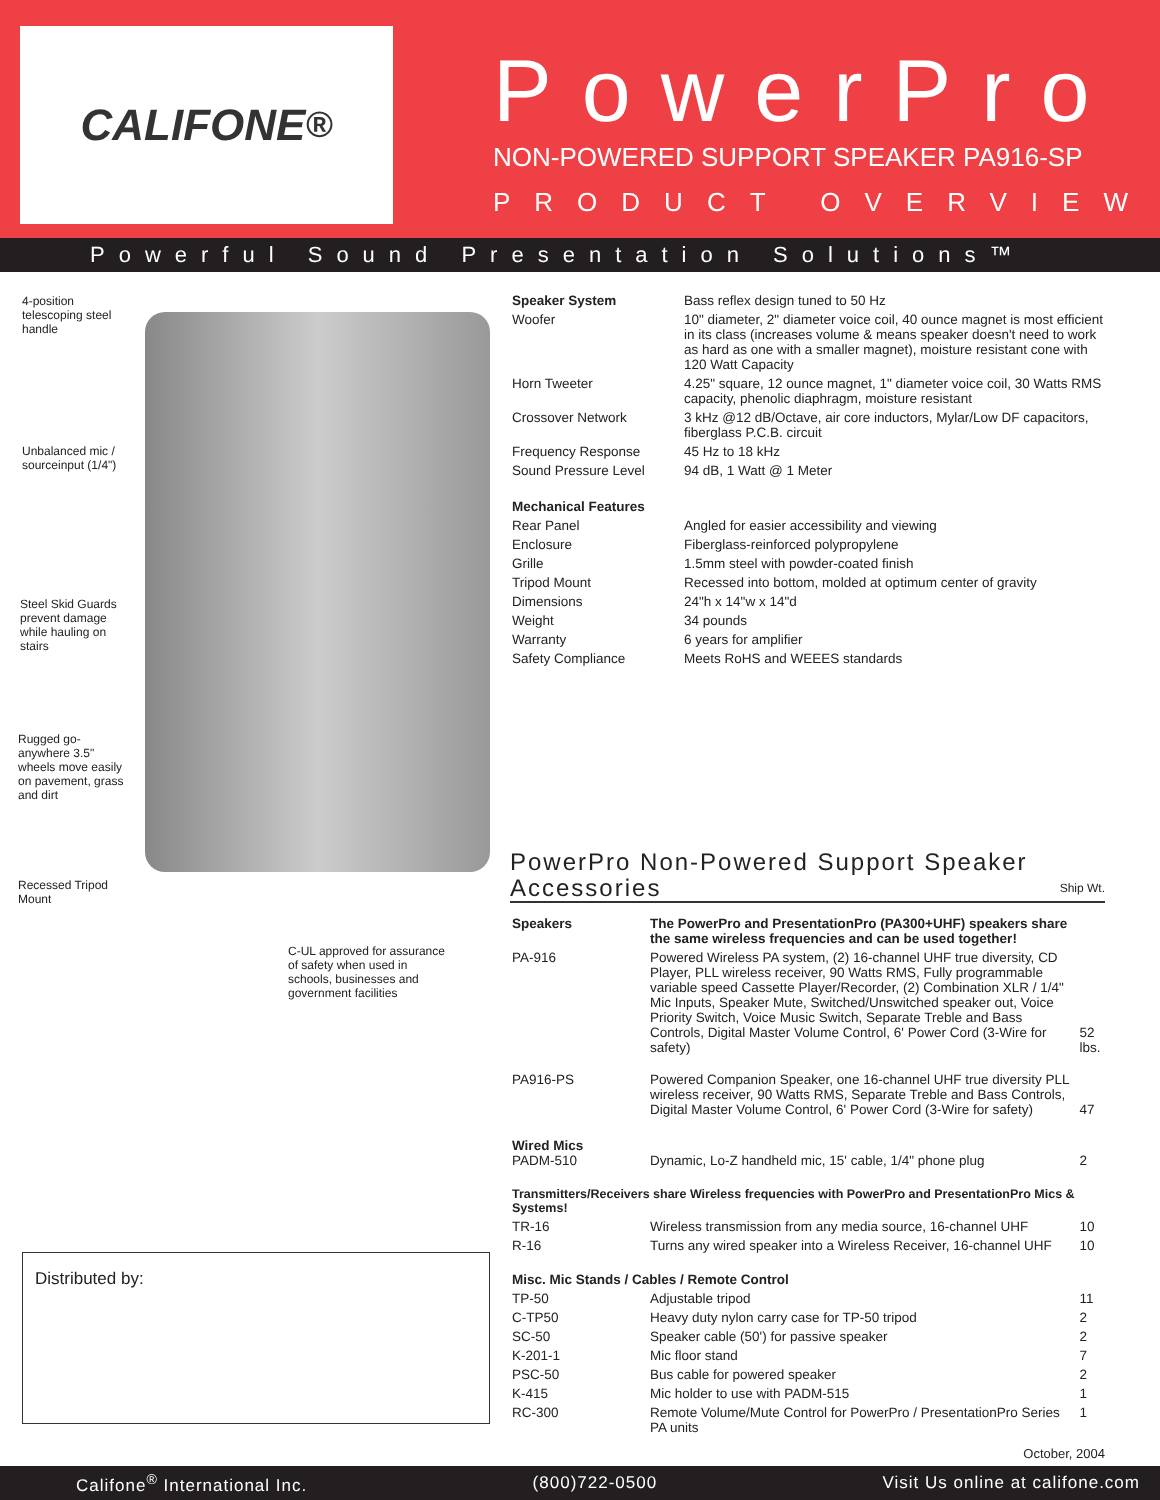CALIFONE<sup>®</sup>
PowerPro
NON-POWERED SUPPORT SPEAKER PA916-SP
PRODUCT OVERVIEW
Powerful Sound Presentation Solutions™
4-position telescoping steel handle
Unbalanced mic / sourceinput (1/4")
Steel Skid Guards prevent damage while hauling on stairs
Rugged go-anywhere 3.5" wheels move easily on pavement, grass and dirt
Recessed Tripod Mount
C-UL approved for assurance of safety when used in schools, businesses and government facilities
Distributed by:
| Speaker System | Bass reflex design tuned to 50 Hz |
| Woofer | 10" diameter, 2" diameter voice coil, 40 ounce magnet is most efficient in its class (increases volume & means speaker doesn't need to work as hard as one with a smaller magnet), moisture resistant cone with 120 Watt Capacity |
| Horn Tweeter | 4.25" square, 12 ounce magnet, 1" diameter voice coil, 30 Watts RMS capacity, phenolic diaphragm, moisture resistant |
| Crossover Network | 3 kHz @12 dB/Octave, air core inductors, Mylar/Low DF capacitors, fiberglass P.C.B. circuit |
| Frequency Response | 45 Hz to 18 kHz |
| Sound Pressure Level | 94 dB, 1 Watt @ 1 Meter |
| Mechanical Features | |
| Rear Panel | Angled for easier accessibility and viewing |
| Enclosure | Fiberglass-reinforced polypropylene |
| Grille | 1.5mm steel with powder-coated finish |
| Tripod Mount | Recessed into bottom, molded at optimum center of gravity |
| Dimensions | 24"h x 14"w x 14"d |
| Weight | 34 pounds |
| Warranty | 6 years for amplifier |
| Safety Compliance | Meets RoHS and WEEES standards |
PowerPro Non-Powered Support Speaker Accessories Ship Wt.
| Speakers | The PowerPro and PresentationPro (PA300+UHF) speakers share the same wireless frequencies and can be used together! | |
| PA-916 | Powered Wireless PA system, (2) 16-channel UHF true diversity, CD Player, PLL wireless receiver, 90 Watts RMS, Fully programmable variable speed Cassette Player/Recorder, (2) Combination XLR / 1/4" Mic Inputs, Speaker Mute, Switched/Unswitched speaker out, Voice Priority Switch, Voice Music Switch, Separate Treble and Bass Controls, Digital Master Volume Control, 6' Power Cord (3-Wire for safety) | 52 lbs. |
| PA916-PS | Powered Companion Speaker, one 16-channel UHF true diversity PLL wireless receiver, 90 Watts RMS, Separate Treble and Bass Controls, Digital Master Volume Control, 6' Power Cord (3-Wire for safety) | 47 |
| Wired Mics PADM-510 | Dynamic, Lo-Z handheld mic, 15' cable, 1/4" phone plug | 2 |
| Transmitters/Receivers share Wireless frequencies with PowerPro and PresentationPro Mics & Systems! | | |
| TR-16 | Wireless transmission from any media source, 16-channel UHF | 10 |
| R-16 | Turns any wired speaker into a Wireless Receiver, 16-channel UHF | 10 |
| Misc. Mic Stands / Cables / Remote Control | | |
| TP-50 | Adjustable tripod | 11 |
| C-TP50 | Heavy duty nylon carry case for TP-50 tripod | 2 |
| SC-50 | Speaker cable (50') for passive speaker | 2 |
| K-201-1 | Mic floor stand | 7 |
| PSC-50 | Bus cable for powered speaker | 2 |
| K-415 | Mic holder to use with PADM-515 | 1 |
| RC-300 | Remote Volume/Mute Control for PowerPro / PresentationPro Series PA units | 1 |
October, 2004
Califone<sup>®</sup> International Inc. (800)722-0500 Visit Us online at califone.com